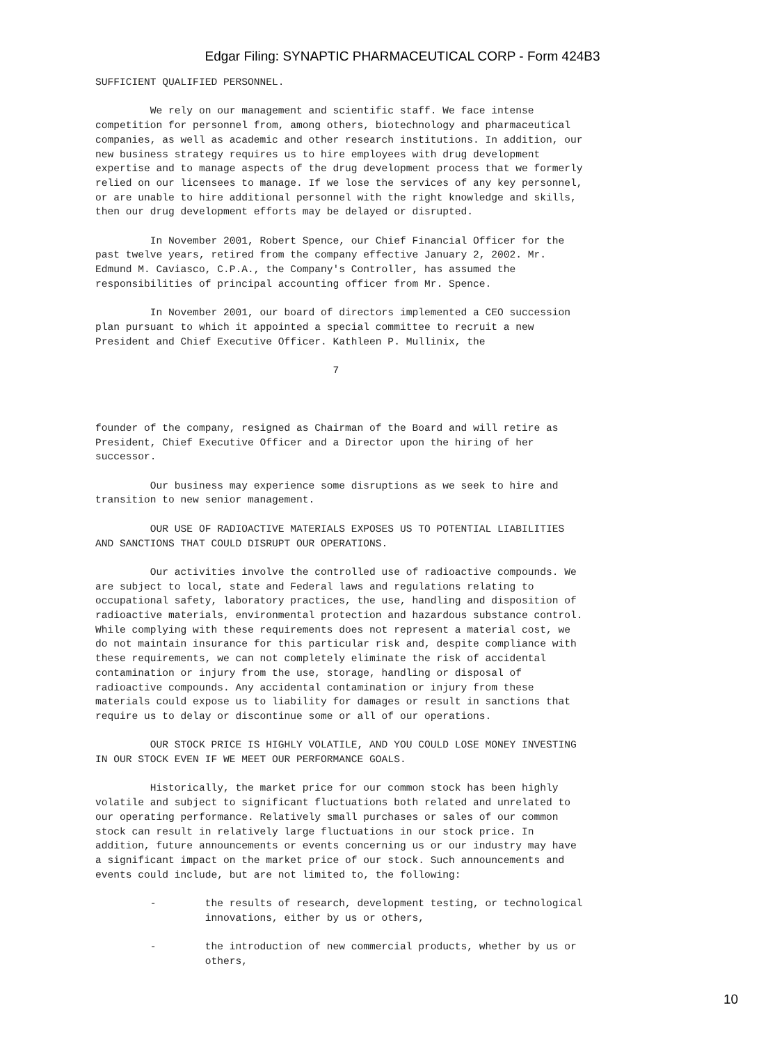Edgar Filing: SYNAPTIC PHARMACEUTICAL CORP - Form 424B3
SUFFICIENT QUALIFIED PERSONNEL.

         We rely on our management and scientific staff. We face intense
competition for personnel from, among others, biotechnology and pharmaceutical
companies, as well as academic and other research institutions. In addition, our
new business strategy requires us to hire employees with drug development
expertise and to manage aspects of the drug development process that we formerly
relied on our licensees to manage. If we lose the services of any key personnel,
or are unable to hire additional personnel with the right knowledge and skills,
then our drug development efforts may be delayed or disrupted.

         In November 2001, Robert Spence, our Chief Financial Officer for the
past twelve years, retired from the company effective January 2, 2002. Mr.
Edmund M. Caviasco, C.P.A., the Company's Controller, has assumed the
responsibilities of principal accounting officer from Mr. Spence.

         In November 2001, our board of directors implemented a CEO succession
plan pursuant to which it appointed a special committee to recruit a new
President and Chief Executive Officer. Kathleen P. Mullinix, the

                                       7



founder of the company, resigned as Chairman of the Board and will retire as
President, Chief Executive Officer and a Director upon the hiring of her
successor.

         Our business may experience some disruptions as we seek to hire and
transition to new senior management.

         OUR USE OF RADIOACTIVE MATERIALS EXPOSES US TO POTENTIAL LIABILITIES
AND SANCTIONS THAT COULD DISRUPT OUR OPERATIONS.

         Our activities involve the controlled use of radioactive compounds. We
are subject to local, state and Federal laws and regulations relating to
occupational safety, laboratory practices, the use, handling and disposition of
radioactive materials, environmental protection and hazardous substance control.
While complying with these requirements does not represent a material cost, we
do not maintain insurance for this particular risk and, despite compliance with
these requirements, we can not completely eliminate the risk of accidental
contamination or injury from the use, storage, handling or disposal of
radioactive compounds. Any accidental contamination or injury from these
materials could expose us to liability for damages or result in sanctions that
require us to delay or discontinue some or all of our operations.

         OUR STOCK PRICE IS HIGHLY VOLATILE, AND YOU COULD LOSE MONEY INVESTING
IN OUR STOCK EVEN IF WE MEET OUR PERFORMANCE GOALS.

         Historically, the market price for our common stock has been highly
volatile and subject to significant fluctuations both related and unrelated to
our operating performance. Relatively small purchases or sales of our common
stock can result in relatively large fluctuations in our stock price. In
addition, future announcements or events concerning us or our industry may have
a significant impact on the market price of our stock. Such announcements and
events could include, but are not limited to, the following:

         -        the results of research, development testing, or technological
                  innovations, either by us or others,

         -        the introduction of new commercial products, whether by us or
                  others,
10